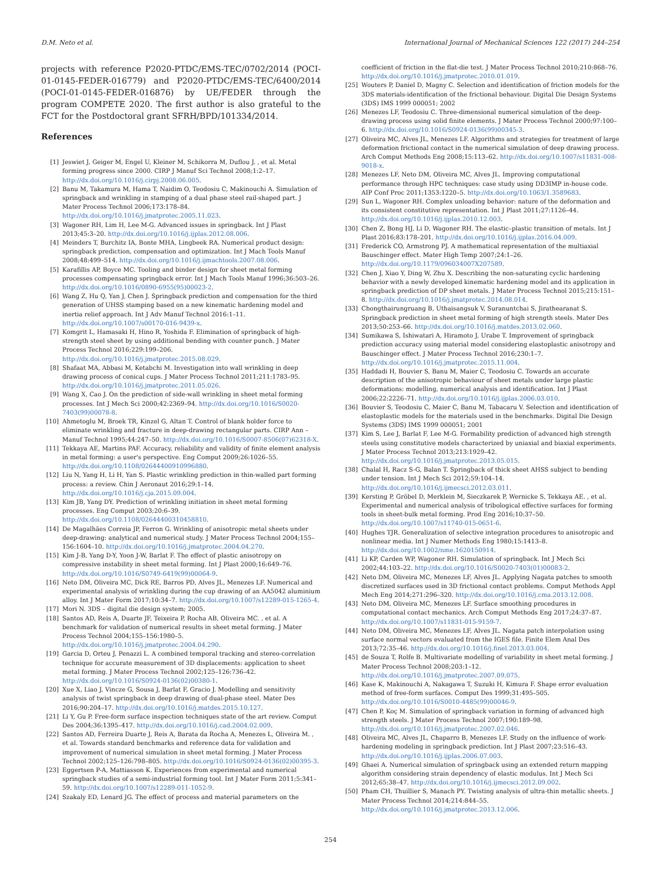D.M. Neto et al. International Journal of Mechanical Sciences 122 (2017) 244–254
projects with reference P2020-PTDC/EMS-TEC/0702/2014 (POCI-01-0145-FEDER-016779) and P2020-PTDC/EMS-TEC/6400/2014 (POCI-01-0145-FEDER-016876) by UE/FEDER through the program COMPETE 2020. The first author is also grateful to the FCT for the Postdoctoral grant SFRH/BPD/101334/2014.
References
[1] Jeswiet J, Geiger M, Engel U, Kleiner M, Schikorra M, Duflou J. , et al. Metal forming progress since 2000. CIRP J Manuf Sci Technol 2008;1:2–17. http://dx.doi.org/10.1016/j.cirpj.2008.06.005.
[2] Banu M, Takamura M, Hama T, Naidim O, Teodosiu C, Makinouchi A. Simulation of springback and wrinkling in stamping of a dual phase steel rail-shaped part. J Mater Process Technol 2006;173:178–84. http://dx.doi.org/10.1016/j.jmatprotec.2005.11.023.
[3] Wagoner RH, Lim H, Lee M-G. Advanced issues in springback. Int J Plast 2013;45:3–20. http://dx.doi.org/10.1016/j.ijplas.2012.08.006.
[4] Meinders T, Burchitz IA, Bonte MHA, Lingbeek RA. Numerical product design: springback prediction, compensation and optimization. Int J Mach Tools Manuf 2008;48:499–514. http://dx.doi.org/10.1016/j.ijmachtools.2007.08.006.
[5] Karafillis AP, Boyce MC. Tooling and binder design for sheet metal forming processes compensating springback error. Int J Mach Tools Manuf 1996;36:503–26. http://dx.doi.org/10.1016/0890-6955(95)00023-2.
[6] Wang Z, Hu Q, Yan J, Chen J. Springback prediction and compensation for the third generation of UHSS stamping based on a new kinematic hardening model and inertia relief approach. Int J Adv Manuf Technol 2016:1–11. http://dx.doi.org/10.1007/s00170-016-9439-x.
[7] Komgrit L, Hamasaki H, Hino R, Yoshida F. Elimination of springback of high-strength steel sheet by using additional bending with counter punch. J Mater Process Technol 2016;229:199–206. http://dx.doi.org/10.1016/j.jmatprotec.2015.08.029.
[8] Shafaat MA, Abbasi M, Ketabchi M. Investigation into wall wrinkling in deep drawing process of conical cups. J Mater Process Technol 2011;211:1783–95. http://dx.doi.org/10.1016/j.jmatprotec.2011.05.026.
[9] Wang X, Cao J. On the prediction of side-wall wrinkling in sheet metal forming processes. Int J Mech Sci 2000;42:2369–94. http://dx.doi.org/10.1016/S0020-7403(99)00078-8.
[10] Ahmetoglu M, Broek TR, Kinzel G, Altan T. Control of blank holder force to eliminate wrinkling and fracture in deep-drawing rectangular parts. CIRP Ann – Manuf Technol 1995;44:247–50. http://dx.doi.org/10.1016/S0007-8506(07)62318-X.
[11] Tekkaya AE, Martins PAF. Accuracy, reliability and validity of finite element analysis in metal forming: a user's perspective. Eng Comput 2009;26:1026–55. http://dx.doi.org/10.1108/02644400910996880.
[12] Liu N, Yang H, Li H, Yan S. Plastic wrinkling prediction in thin-walled part forming process: a review. Chin J Aeronaut 2016;29:1–14. http://dx.doi.org/10.1016/j.cja.2015.09.004.
[13] Kim JB, Yang DY. Prediction of wrinkling initiation in sheet metal forming processes. Eng Comput 2003;20:6–39. http://dx.doi.org/10.1108/02644400310458810.
[14] De Magalhães Correia JP, Ferron G. Wrinkling of anisotropic metal sheets under deep-drawing: analytical and numerical study. J Mater Process Technol 2004;155–156:1604–10. http://dx.doi.org/10.1016/j.jmatprotec.2004.04.270.
[15] Kim J-B, Yang D-Y, Yoon J-W, Barlat F. The effect of plastic anisotropy on compressive instability in sheet metal forming. Int J Plast 2000;16:649–76. http://dx.doi.org/10.1016/S0749-6419(99)00064-9.
[16] Neto DM, Oliveira MC, Dick RE, Barros PD, Alves JL, Menezes LF. Numerical and experimental analysis of wrinkling during the cup drawing of an AA5042 aluminium alloy. Int J Mater Form 2017;10:34–7. http://dx.doi.org/10.1007/s12289-015-1265-4.
[17] Mori N. 3DS – digital die design system; 2005.
[18] Santos AD, Reis A, Duarte JF, Teixeira P, Rocha AB, Oliveira MC. , et al. A benchmark for validation of numerical results in sheet metal forming. J Mater Process Technol 2004;155–156:1980–5. http://dx.doi.org/10.1016/j.jmatprotec.2004.04.290.
[19] Garcia D, Orteu J, Penazzi L. A combined temporal tracking and stereo-correlation technique for accurate measurement of 3D displacements: application to sheet metal forming. J Mater Process Technol 2002;125–126:736–42. http://dx.doi.org/10.1016/S0924-0136(02)00380-1.
[20] Xue X, Liao J, Vincze G, Sousa J, Barlat F, Gracio J. Modelling and sensitivity analysis of twist springback in deep drawing of dual-phase steel. Mater Des 2016;90:204–17. http://dx.doi.org/10.1016/j.matdes.2015.10.127.
[21] Li Y, Gu P. Free-form surface inspection techniques state of the art review. Comput Des 2004;36:1395–417. http://dx.doi.org/10.1016/j.cad.2004.02.009.
[22] Santos AD, Ferreira Duarte J, Reis A, Barata da Rocha A, Menezes L, Oliveira M. , et al. Towards standard benchmarks and reference data for validation and improvement of numerical simulation in sheet metal forming. J Mater Process Technol 2002;125–126:798–805. http://dx.doi.org/10.1016/S0924-0136(02)00395-3.
[23] Eggertsen P-A, Mattiasson K. Experiences from experimental and numerical springback studies of a semi-industrial forming tool. Int J Mater Form 2011;5:341–59. http://dx.doi.org/10.1007/s12289-011-1052-9.
[24] Szakaly ED, Lenard JG. The effect of process and material parameters on the
coefficient of friction in the flat-die test. J Mater Process Technol 2010;210:868–76. http://dx.doi.org/10.1016/j.jmatprotec.2010.01.019.
[25] Wouters P, Daniel D, Magny C. Selection and identification of friction models for the 3DS materials-identification of the frictional behaviour. Digital Die Design Systems (3DS) IMS 1999 000051; 2002
[26] Menezes LF, Teodosiu C. Three-dimensional numerical simulation of the deep-drawing process using solid finite elements. J Mater Process Technol 2000;97:100–6. http://dx.doi.org/10.1016/S0924-0136(99)00345-3.
[27] Oliveira MC, Alves JL, Menezes LF. Algorithms and strategies for treatment of large deformation frictional contact in the numerical simulation of deep drawing process. Arch Comput Methods Eng 2008;15:113–62. http://dx.doi.org/10.1007/s11831-008-9018-x.
[28] Menezes LF, Neto DM, Oliveira MC, Alves JL. Improving computational performance through HPC techniques: case study using DD3IMP in-house code. AIP Conf Proc 2011;1353:1220–5. http://dx.doi.org/10.1063/1.3589683.
[29] Sun L, Wagoner RH. Complex unloading behavior: nature of the deformation and its consistent constitutive representation. Int J Plast 2011;27:1126–44. http://dx.doi.org/10.1016/j.ijplas.2010.12.003.
[30] Chen Z, Bong HJ, Li D, Wagoner RH. The elastic–plastic transition of metals. Int J Plast 2016;83:178–201. http://dx.doi.org/10.1016/j.ijplas.2016.04.009.
[31] Frederick CO, Armstrong PJ. A mathematical representation of the multiaxial Bauschinger effect. Mater High Temp 2007;24:1–26. http://dx.doi.org/10.1179/096034007X207589.
[32] Chen J, Xiao Y, Ding W, Zhu X. Describing the non-saturating cyclic hardening behavior with a newly developed kinematic hardening model and its application in springback prediction of DP sheet metals. J Mater Process Technol 2015;215:151–8. http://dx.doi.org/10.1016/j.jmatprotec.2014.08.014.
[33] Chongthairungruang B, Uthaisangsuk V, Suranuntchai S, Jirathearanat S. Springback prediction in sheet metal forming of high strength steels. Mater Des 2013;50:253–66. http://dx.doi.org/10.1016/j.matdes.2013.02.060.
[34] Sumikawa S, Ishiwatari A, Hiramoto J, Urabe T. Improvement of springback prediction accuracy using material model considering elastoplastic anisotropy and Bauschinger effect. J Mater Process Technol 2016;230:1–7. http://dx.doi.org/10.1016/j.jmatprotec.2015.11.004.
[35] Haddadi H, Bouvier S, Banu M, Maier C, Teodosiu C. Towards an accurate description of the anisotropic behaviour of sheet metals under large plastic deformations: modelling, numerical analysis and identification. Int J Plast 2006;22:2226–71. http://dx.doi.org/10.1016/j.ijplas.2006.03.010.
[36] Bouvier S, Teodosiu C, Maier C, Banu M, Tabacaru V. Selection and identification of elastoplastic models for the materials used in the benchmarks. Digital Die Design Systems (3DS) IMS 1999 000051; 2001
[37] Kim S, Lee J, Barlat F, Lee M-G. Formability prediction of advanced high strength steels using constitutive models characterized by uniaxial and biaxial experiments. J Mater Process Technol 2013;213:1929–42. http://dx.doi.org/10.1016/j.jmatprotec.2013.05.015.
[38] Chalal H, Racz S-G, Balan T. Springback of thick sheet AHSS subject to bending under tension. Int J Mech Sci 2012;59:104–14. http://dx.doi.org/10.1016/j.ijmecsci.2012.03.011.
[39] Kersting P, Gröbel D, Merklein M, Sieczkarek P, Wernicke S, Tekkaya AE. , et al. Experimental and numerical analysis of tribological effective surfaces for forming tools in sheet-bulk metal forming. Prod Eng 2016;10:37–50. http://dx.doi.org/10.1007/s11740-015-0651-6.
[40] Hughes TJR. Generalization of selective integration procedures to anisotropic and nonlinear media. Int J Numer Methods Eng 1980;15:1413–8. http://dx.doi.org/10.1002/nme.1620150914.
[41] Li KP, Carden WP, Wagoner RH. Simulation of springback. Int J Mech Sci 2002;44:103–22. http://dx.doi.org/10.1016/S0020-7403(01)00083-2.
[42] Neto DM, Oliveira MC, Menezes LF, Alves JL. Applying Nagata patches to smooth discretized surfaces used in 3D frictional contact problems. Comput Methods Appl Mech Eng 2014;271:296–320. http://dx.doi.org/10.1016/j.cma.2013.12.008.
[43] Neto DM, Oliveira MC, Menezes LF. Surface smoothing procedures in computational contact mechanics. Arch Comput Methods Eng 2017;24:37–87. http://dx.doi.org/10.1007/s11831-015-9159-7.
[44] Neto DM, Oliveira MC, Menezes LF, Alves JL. Nagata patch interpolation using surface normal vectors evaluated from the IGES file. Finite Elem Anal Des 2013;72:35–46. http://dx.doi.org/10.1016/j.finel.2013.03.004.
[45] de Souza T, Rolfe B. Multivariate modelling of variability in sheet metal forming. J Mater Process Technol 2008;203:1–12. http://dx.doi.org/10.1016/j.jmatprotec.2007.09.075.
[46] Kase K, Makinouchi A, Nakagawa T, Suzuki H, Kimura F. Shape error evaluation method of free-form surfaces. Comput Des 1999;31:495–505. http://dx.doi.org/10.1016/S0010-4485(99)00046-9.
[47] Chen P, Koç M. Simulation of springback variation in forming of advanced high strength steels. J Mater Process Technol 2007;190:189–98. http://dx.doi.org/10.1016/j.jmatprotec.2007.02.046.
[48] Oliveira MC, Alves JL, Chaparro B, Menezes LF. Study on the influence of work-hardening modeling in springback prediction. Int J Plast 2007;23:516–43. http://dx.doi.org/10.1016/j.ijplas.2006.07.003.
[49] Ghaei A. Numerical simulation of springback using an extended return mapping algorithm considering strain dependency of elastic modulus. Int J Mech Sci 2012;65:38–47. http://dx.doi.org/10.1016/j.ijmecsci.2012.09.002.
[50] Pham CH, Thuillier S, Manach PY. Twisting analysis of ultra-thin metallic sheets. J Mater Process Technol 2014;214:844–55. http://dx.doi.org/10.1016/j.jmatprotec.2013.12.006.
254